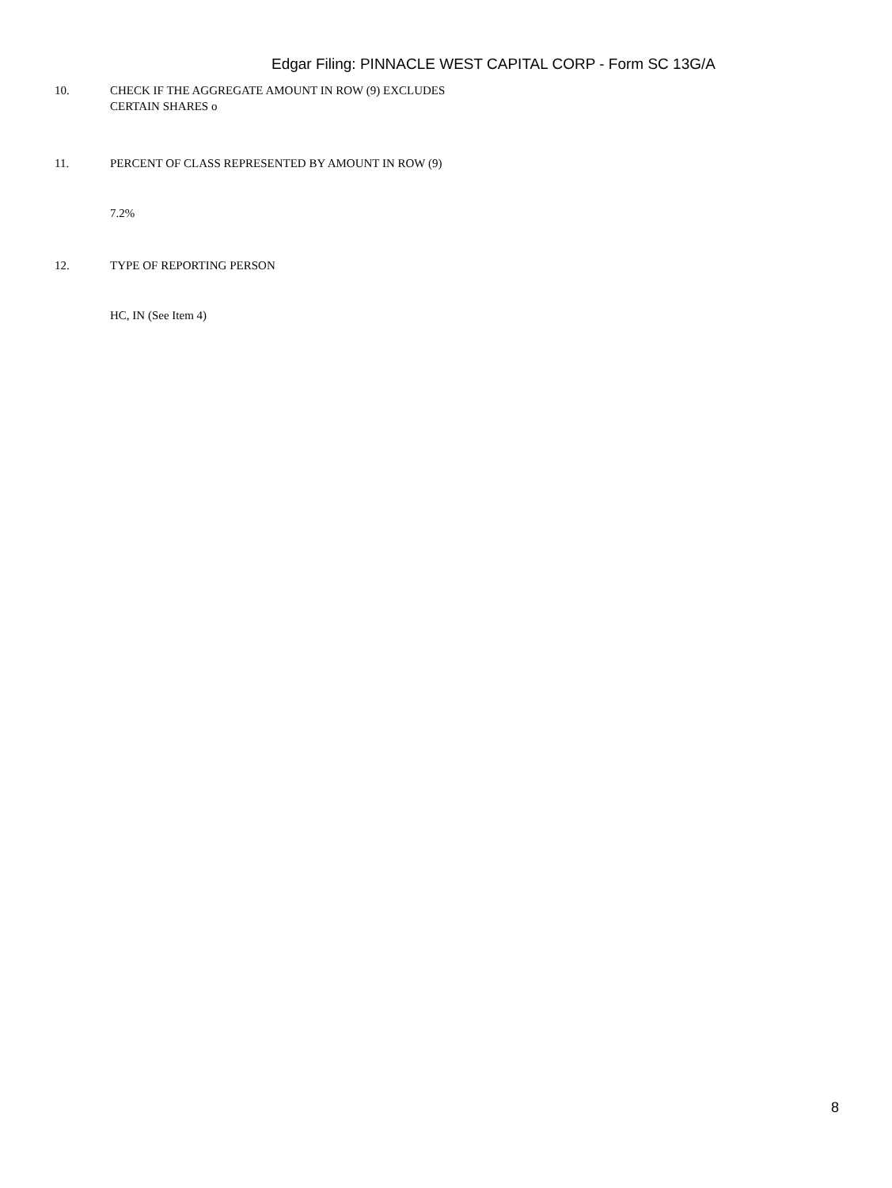Edgar Filing: PINNACLE WEST CAPITAL CORP - Form SC 13G/A
10. CHECK IF THE AGGREGATE AMOUNT IN ROW (9) EXCLUDES
CERTAIN SHARES o
11. PERCENT OF CLASS REPRESENTED BY AMOUNT IN ROW (9)
7.2%
12. TYPE OF REPORTING PERSON
HC, IN (See Item 4)
8